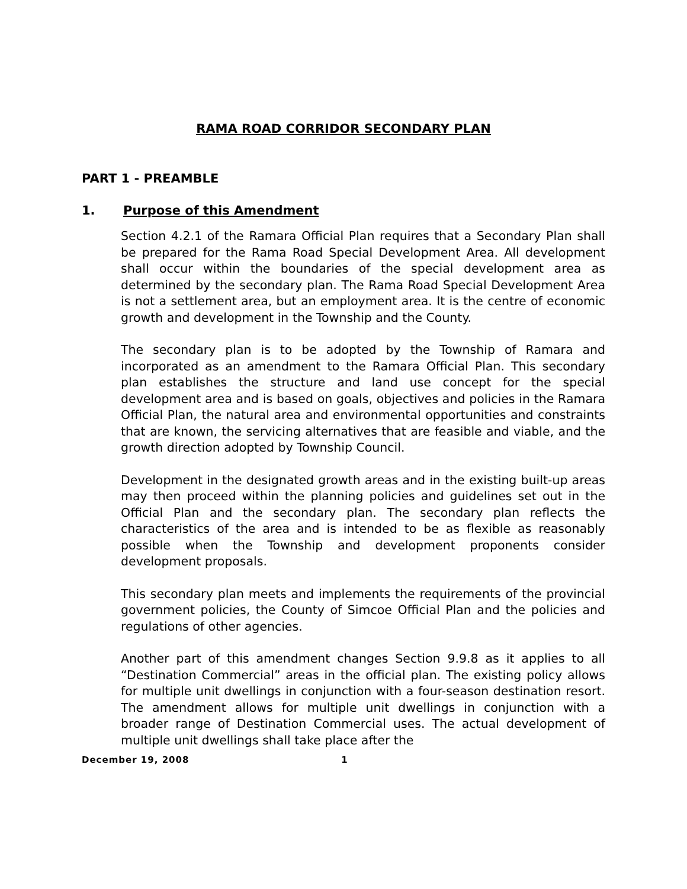RAMA ROAD CORRIDOR SECONDARY PLAN
PART 1 - PREAMBLE
1. Purpose of this Amendment
Section 4.2.1 of the Ramara Official Plan requires that a Secondary Plan shall be prepared for the Rama Road Special Development Area. All development shall occur within the boundaries of the special development area as determined by the secondary plan. The Rama Road Special Development Area is not a settlement area, but an employment area. It is the centre of economic growth and development in the Township and the County.
The secondary plan is to be adopted by the Township of Ramara and incorporated as an amendment to the Ramara Official Plan. This secondary plan establishes the structure and land use concept for the special development area and is based on goals, objectives and policies in the Ramara Official Plan, the natural area and environmental opportunities and constraints that are known, the servicing alternatives that are feasible and viable, and the growth direction adopted by Township Council.
Development in the designated growth areas and in the existing built-up areas may then proceed within the planning policies and guidelines set out in the Official Plan and the secondary plan. The secondary plan reflects the characteristics of the area and is intended to be as flexible as reasonably possible when the Township and development proponents consider development proposals.
This secondary plan meets and implements the requirements of the provincial government policies, the County of Simcoe Official Plan and the policies and regulations of other agencies.
Another part of this amendment changes Section 9.9.8 as it applies to all “Destination Commercial” areas in the official plan. The existing policy allows for multiple unit dwellings in conjunction with a four-season destination resort. The amendment allows for multiple unit dwellings in conjunction with a broader range of Destination Commercial uses. The actual development of multiple unit dwellings shall take place after the
December 19, 2008 1